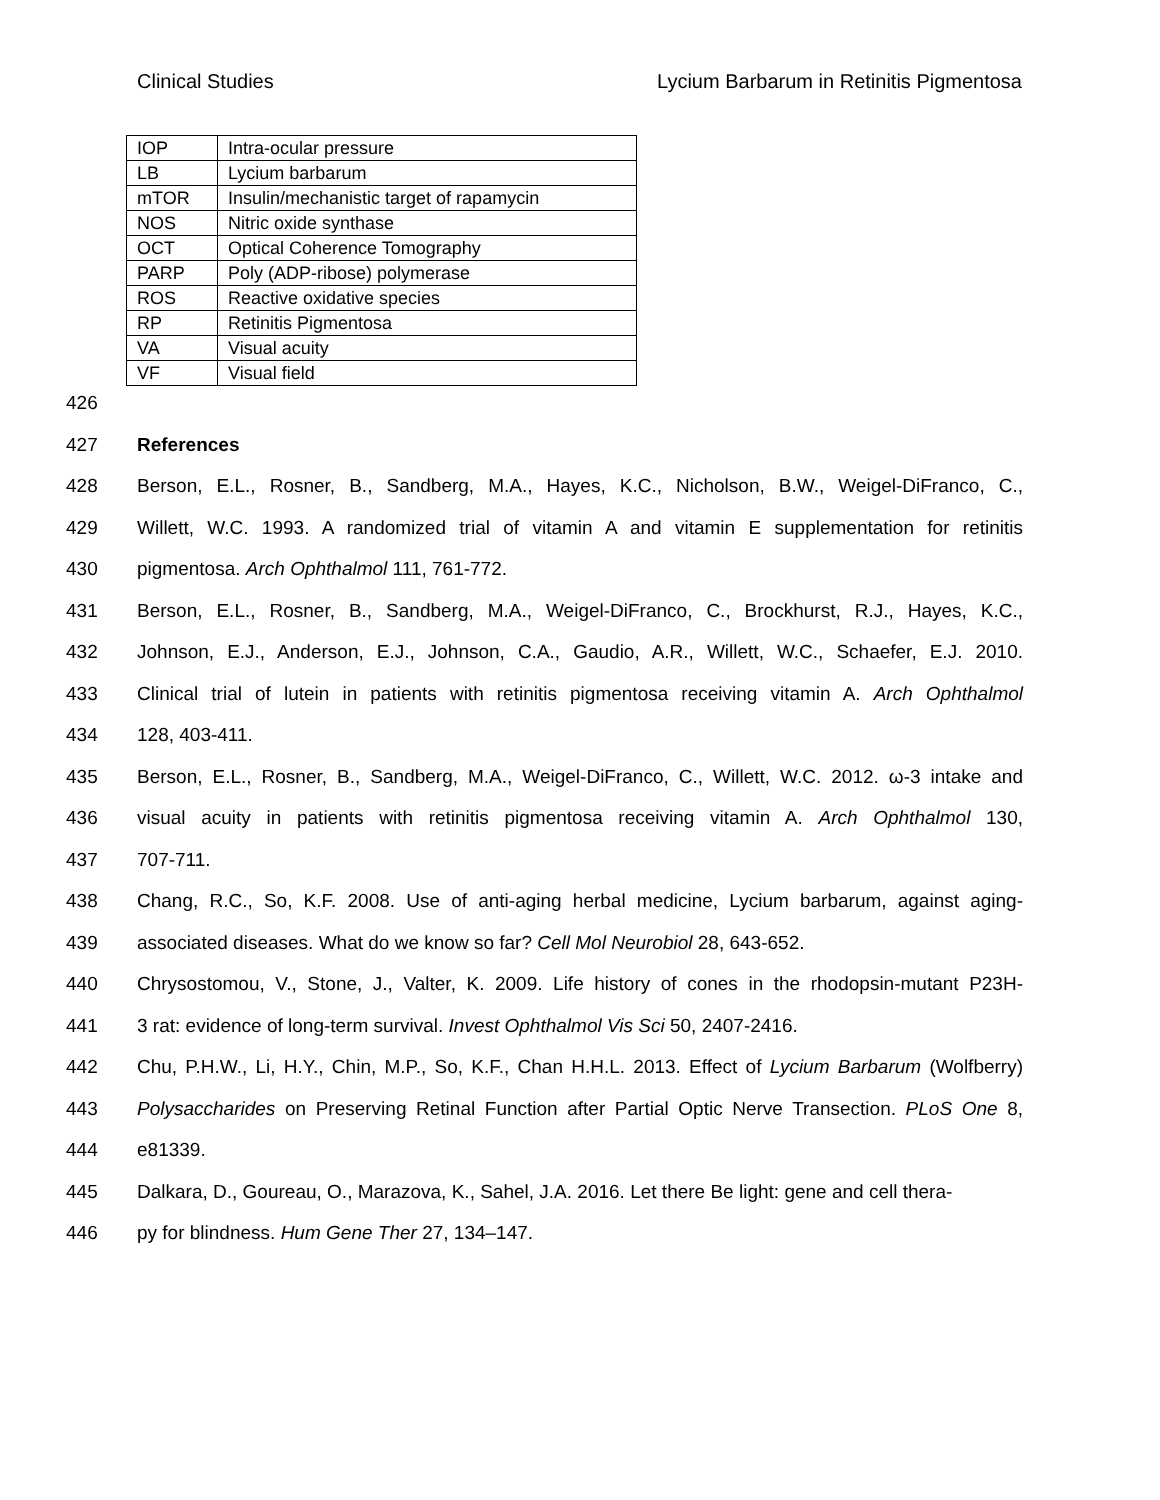Clinical Studies Lycium Barbarum in Retinitis Pigmentosa
| IOP | Intra-ocular pressure |
| LB | Lycium barbarum |
| mTOR | Insulin/mechanistic target of rapamycin |
| NOS | Nitric oxide synthase |
| OCT | Optical Coherence Tomography |
| PARP | Poly (ADP-ribose) polymerase |
| ROS | Reactive oxidative species |
| RP | Retinitis Pigmentosa |
| VA | Visual acuity |
| VF | Visual field |
426
427 References
428 Berson, E.L., Rosner, B., Sandberg, M.A., Hayes, K.C., Nicholson, B.W., Weigel-DiFranco, C.,
429 Willett, W.C. 1993. A randomized trial of vitamin A and vitamin E supplementation for retinitis
430 pigmentosa. Arch Ophthalmol 111, 761-772.
431 Berson, E.L., Rosner, B., Sandberg, M.A., Weigel-DiFranco, C., Brockhurst, R.J., Hayes, K.C.,
432 Johnson, E.J., Anderson, E.J., Johnson, C.A., Gaudio, A.R., Willett, W.C., Schaefer, E.J. 2010.
433 Clinical trial of lutein in patients with retinitis pigmentosa receiving vitamin A. Arch Ophthalmol
434 128, 403-411.
435 Berson, E.L., Rosner, B., Sandberg, M.A., Weigel-DiFranco, C., Willett, W.C. 2012. ω-3 intake and
436 visual acuity in patients with retinitis pigmentosa receiving vitamin A. Arch Ophthalmol 130,
437 707-711.
438 Chang, R.C., So, K.F. 2008. Use of anti-aging herbal medicine, Lycium barbarum, against aging-
439 associated diseases. What do we know so far? Cell Mol Neurobiol 28, 643-652.
440 Chrysostomou, V., Stone, J., Valter, K. 2009. Life history of cones in the rhodopsin-mutant P23H-
441 3 rat: evidence of long-term survival. Invest Ophthalmol Vis Sci 50, 2407-2416.
442 Chu, P.H.W., Li, H.Y., Chin, M.P., So, K.F., Chan H.H.L. 2013. Effect of Lycium Barbarum (Wolfberry)
443 Polysaccharides on Preserving Retinal Function after Partial Optic Nerve Transection. PLoS One 8,
444 e81339.
445 Dalkara, D., Goureau, O., Marazova, K., Sahel, J.A. 2016. Let there Be light: gene and cell thera-
446 py for blindness. Hum Gene Ther 27, 134–147.